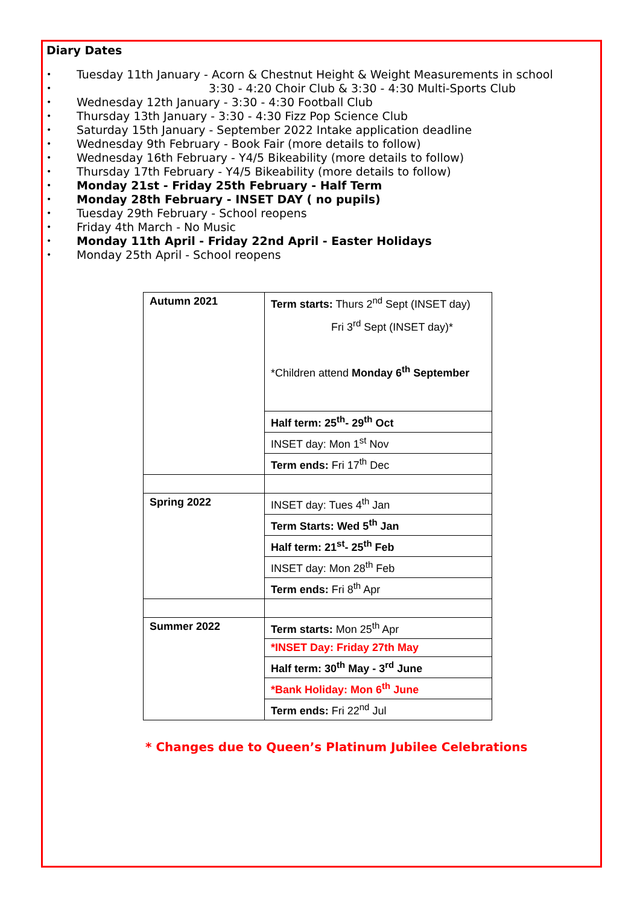Diary Dates
Tuesday 11th January - Acorn & Chestnut Height & Weight Measurements in school
3:30 - 4:20 Choir Club & 3:30 - 4:30 Multi-Sports Club
Wednesday 12th January - 3:30 - 4:30 Football Club
Thursday 13th January - 3:30 - 4:30 Fizz Pop Science Club
Saturday 15th January - September 2022 Intake application deadline
Wednesday 9th February - Book Fair (more details to follow)
Wednesday 16th February - Y4/5 Bikeability (more details to follow)
Thursday 17th February - Y4/5 Bikeability (more details to follow)
Monday 21st - Friday 25th February - Half Term
Monday 28th February - INSET DAY ( no pupils)
Tuesday 29th February - School reopens
Friday 4th March - No Music
Monday 11th April - Friday 22nd April - Easter Holidays
Monday 25th April - School reopens
| Autumn 2021 | Term starts: Thurs 2<sup>nd</sup> Sept (INSET day) Fri 3<sup>rd</sup> Sept (INSET day)* *Children attend Monday 6<sup>th</sup> September |
| | Half term: 25<sup>th</sup>- 29<sup>th</sup> Oct |
| | INSET day: Mon 1<sup>st</sup> Nov |
| | Term ends: Fri 17<sup>th</sup> Dec |
| Spring 2022 | INSET day: Tues 4<sup>th</sup> Jan |
| | Term Starts: Wed 5<sup>th</sup> Jan |
| | Half term: 21<sup>st</sup>- 25<sup>th</sup> Feb |
| | INSET day: Mon 28<sup>th</sup> Feb |
| | Term ends: Fri 8<sup>th</sup> Apr |
| Summer 2022 | Term starts: Mon 25<sup>th</sup> Apr |
| | *INSET Day: Friday 27th May |
| | Half term: 30<sup>th</sup> May - 3<sup>rd</sup> June |
| | *Bank Holiday: Mon 6<sup>th</sup> June |
| | Term ends: Fri 22<sup>nd</sup> Jul |
* Changes due to Queen’s Platinum Jubilee Celebrations